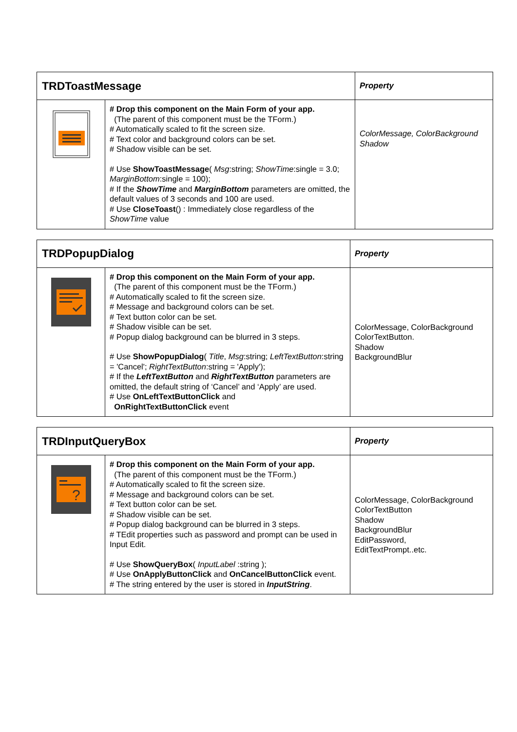| TRDToastMessage | | Property |
| --- | --- | --- |
| | # Drop this component on the Main Form of your app. (The parent of this component must be the TForm.) # Automatically scaled to fit the screen size. # Text color and background colors can be set. # Shadow visible can be set. # Use ShowToastMessage ( Msg :string; ShowTime :single = 3.0; MarginBottom :single = 100); # If the ShowTime and MarginBottom parameters are omitted, the default values of 3 seconds and 100 are used. # Use CloseToast () : Immediately close regardless of the ShowTime value | ColorMessage, ColorBackground Shadow |
| TRDPopupDialog | | Property |
| --- | --- | --- |
| | # Drop this component on the Main Form of your app. (The parent of this component must be the TForm.) # Automatically scaled to fit the screen size. # Message and background colors can be set. # Text button color can be set. # Shadow visible can be set. # Popup dialog background can be blurred in 3 steps. # Use ShowPopupDialog ( Title , Msg :string; LeftTextButton :string = 'Cancel'; RightTextButton :string = 'Apply'); # If the LeftTextButton and RightTextButton parameters are omitted, the default string of ‘Cancel’ and ‘Apply’ are used. # Use OnLeftTextButtonClick and OnRightTextButtonClick event | ColorMessage, ColorBackground ColorTextButton. Shadow BackgroundBlur |
| TRDInputQueryBox | | Property |
| --- | --- | --- |
| ? | # Drop this component on the Main Form of your app. (The parent of this component must be the TForm.) # Automatically scaled to fit the screen size. # Message and background colors can be set. # Text button color can be set. # Shadow visible can be set. # Popup dialog background can be blurred in 3 steps. # TEdit properties such as password and prompt can be used in Input Edit. # Use ShowQueryBox ( InputLabel :string ); # Use OnApplyButtonClick and OnCancelButtonClick event. # The string entered by the user is stored in InputString . | ColorMessage, ColorBackground ColorTextButton Shadow BackgroundBlur EditPassword, EditTextPrompt..etc. |